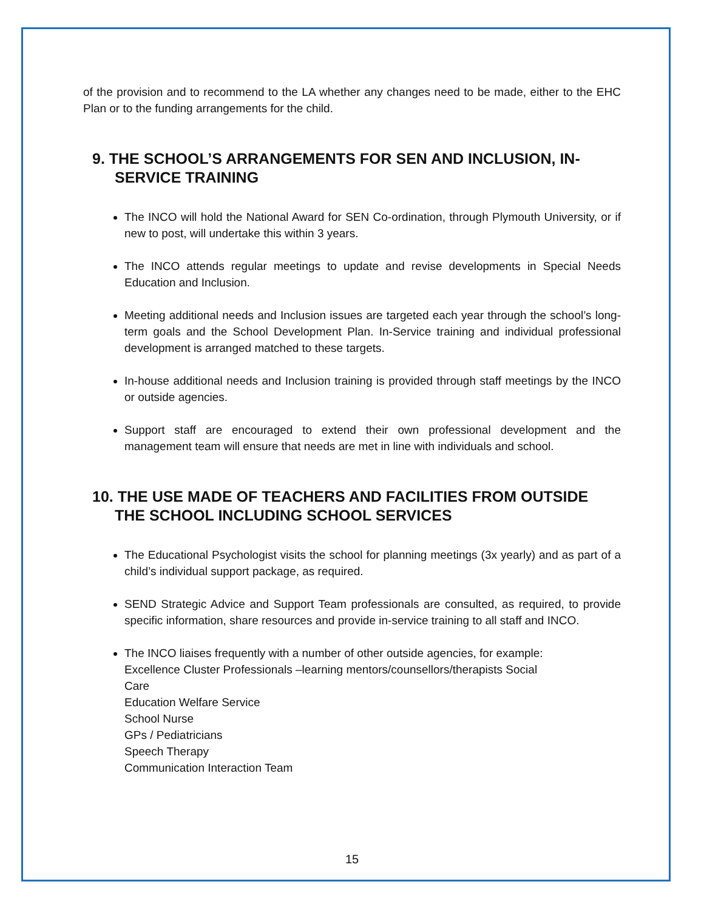of the provision and to recommend to the LA whether any changes need to be made, either to the EHC Plan or to the funding arrangements for the child.
9. THE SCHOOL’S ARRANGEMENTS FOR SEN AND INCLUSION, IN-SERVICE TRAINING
The INCO will hold the National Award for SEN Co-ordination, through Plymouth University, or if new to post, will undertake this within 3 years.
The INCO attends regular meetings to update and revise developments in Special Needs Education and Inclusion.
Meeting additional needs and Inclusion issues are targeted each year through the school’s long-term goals and the School Development Plan. In-Service training and individual professional development is arranged matched to these targets.
In-house additional needs and Inclusion training is provided through staff meetings by the INCO or outside agencies.
Support staff are encouraged to extend their own professional development and the management team will ensure that needs are met in line with individuals and school.
10. THE USE MADE OF TEACHERS AND FACILITIES FROM OUTSIDE THE SCHOOL INCLUDING SCHOOL SERVICES
The Educational Psychologist visits the school for planning meetings (3x yearly) and as part of a child’s individual support package, as required.
SEND Strategic Advice and Support Team professionals are consulted, as required, to provide specific information, share resources and provide in-service training to all staff and INCO.
The INCO liaises frequently with a number of other outside agencies, for example:
Excellence Cluster Professionals –learning mentors/counsellors/therapists Social
Care
Education Welfare Service
School Nurse
GPs / Pediatricians
Speech Therapy
Communication Interaction Team
15